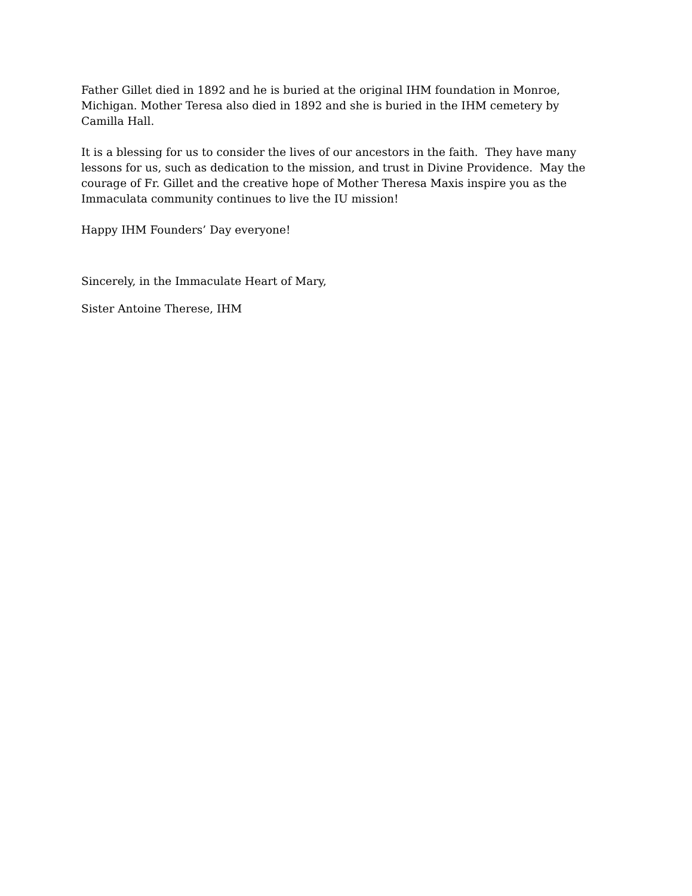Father Gillet died in 1892 and he is buried at the original IHM foundation in Monroe, Michigan. Mother Teresa also died in 1892 and she is buried in the IHM cemetery by Camilla Hall.
It is a blessing for us to consider the lives of our ancestors in the faith. They have many lessons for us, such as dedication to the mission, and trust in Divine Providence. May the courage of Fr. Gillet and the creative hope of Mother Theresa Maxis inspire you as the Immaculata community continues to live the IU mission!
Happy IHM Founders’ Day everyone!
Sincerely, in the Immaculate Heart of Mary,
Sister Antoine Therese, IHM